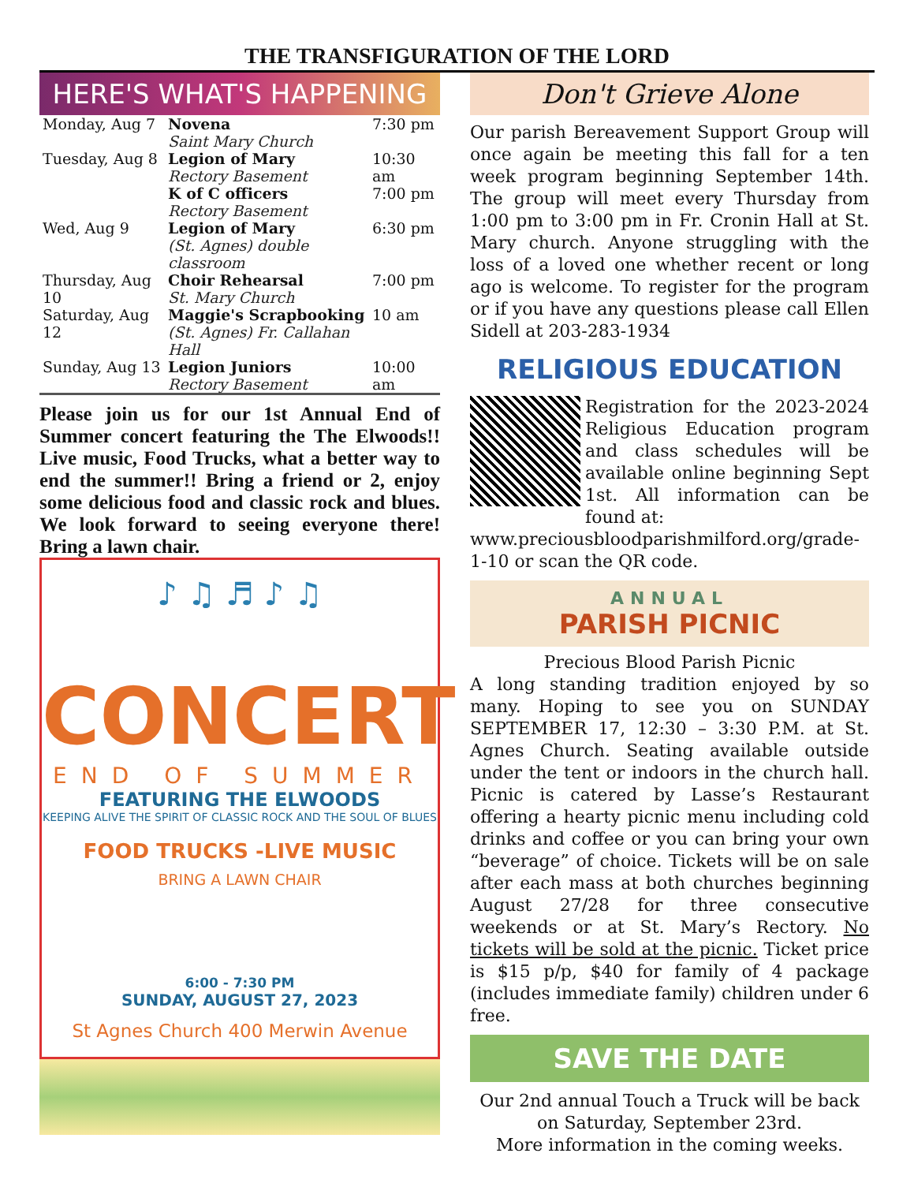THE TRANSFIGURATION OF THE LORD
HERE'S WHAT'S HAPPENING
| Monday, Aug 7 | Novena Saint Mary Church | 7:30 pm |
| Tuesday, Aug 8 | Legion of Mary Rectory Basement | 10:30 am |
| | K of C officers Rectory Basement | 7:00 pm |
| Wed, Aug 9 | Legion of Mary (St. Agnes) double classroom | 6:30 pm |
| Thursday, Aug 10 | Choir Rehearsal St. Mary Church | 7:00 pm |
| Saturday, Aug 12 | Maggie's Scrapbooking (St. Agnes) Fr. Callahan Hall | 10 am |
| Sunday, Aug 13 | Legion Juniors Rectory Basement | 10:00 am |
Please join us for our 1st Annual End of Summer concert featuring the The Elwoods!! Live music, Food Trucks, what a better way to end the summer!! Bring a friend or 2, enjoy some delicious food and classic rock and blues. We look forward to seeing everyone there! Bring a lawn chair.
♪ ♫ ♬ ♪ ♫
CONCERT
END OF SUMMER
FEATURING THE ELWOODS
KEEPING ALIVE THE SPIRIT OF CLASSIC ROCK AND THE SOUL OF BLUES
FOOD TRUCKS -LIVE MUSIC
BRING A LAWN CHAIR
6:00 - 7:30 PM
SUNDAY, AUGUST 27, 2023
St Agnes Church 400 Merwin Avenue
Don't Grieve Alone
Our parish Bereavement Support Group will once again be meeting this fall for a ten week program beginning September 14th. The group will meet every Thursday from 1:00 pm to 3:00 pm in Fr. Cronin Hall at St. Mary church. Anyone struggling with the loss of a loved one whether recent or long ago is welcome. To register for the program or if you have any questions please call Ellen Sidell at 203-283-1934
RELIGIOUS EDUCATION
Registration for the 2023-2024 Religious Education program and class schedules will be available online beginning Sept 1st. All information can be found at:
www.preciousbloodparishmilford.org/grade-1-10 or scan the QR code.
ANNUAL
PARISH PICNIC
Precious Blood Parish Picnic
A long standing tradition enjoyed by so many. Hoping to see you on SUNDAY SEPTEMBER 17, 12:30 – 3:30 P.M. at St. Agnes Church. Seating available outside under the tent or indoors in the church hall. Picnic is catered by Lasse’s Restaurant offering a hearty picnic menu including cold drinks and coffee or you can bring your own “beverage” of choice. Tickets will be on sale after each mass at both churches beginning August 27/28 for three consecutive weekends or at St. Mary’s Rectory. No tickets will be sold at the picnic. Ticket price is $15 p/p, $40 for family of 4 package (includes immediate family) children under 6 free.
SAVE THE DATE
Our 2nd annual Touch a Truck will be back
on Saturday, September 23rd.
More information in the coming weeks.